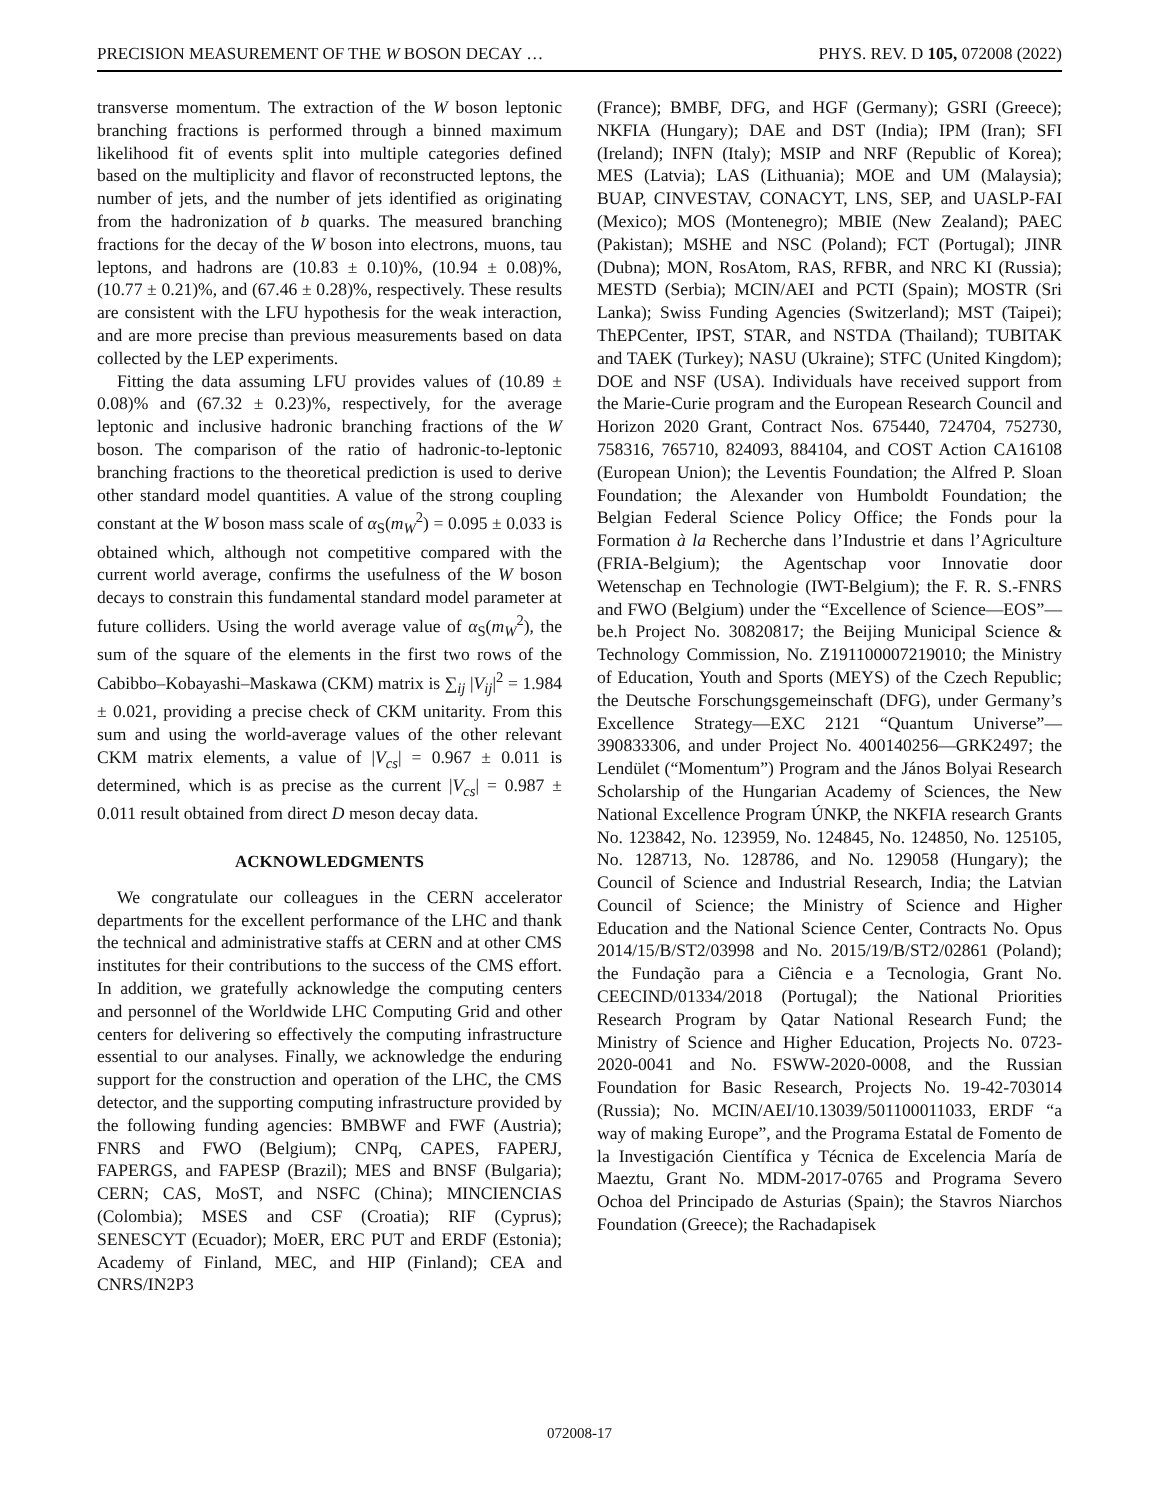PRECISION MEASUREMENT OF THE W BOSON DECAY … PHYS. REV. D 105, 072008 (2022)
transverse momentum. The extraction of the W boson leptonic branching fractions is performed through a binned maximum likelihood fit of events split into multiple categories defined based on the multiplicity and flavor of reconstructed leptons, the number of jets, and the number of jets identified as originating from the hadronization of b quarks. The measured branching fractions for the decay of the W boson into electrons, muons, tau leptons, and hadrons are (10.83 ± 0.10)%, (10.94 ± 0.08)%, (10.77 ± 0.21)%, and (67.46 ± 0.28)%, respectively. These results are consistent with the LFU hypothesis for the weak interaction, and are more precise than previous measurements based on data collected by the LEP experiments.
Fitting the data assuming LFU provides values of (10.89 ± 0.08)% and (67.32 ± 0.23)%, respectively, for the average leptonic and inclusive hadronic branching fractions of the W boson. The comparison of the ratio of hadronic-to-leptonic branching fractions to the theoretical prediction is used to derive other standard model quantities. A value of the strong coupling constant at the W boson mass scale of α<sub>S</sub>(m<sub>W</sub><sup>2</sup>) = 0.095 ± 0.033 is obtained which, although not competitive compared with the current world average, confirms the usefulness of the W boson decays to constrain this fundamental standard model parameter at future colliders. Using the world average value of α<sub>S</sub>(m<sub>W</sub><sup>2</sup>), the sum of the square of the elements in the first two rows of the Cabibbo–Kobayashi–Maskawa (CKM) matrix is ∑<sub>ij</sub> |V<sub>ij</sub>|<sup>2</sup> = 1.984 ± 0.021, providing a precise check of CKM unitarity. From this sum and using the world-average values of the other relevant CKM matrix elements, a value of |V<sub>cs</sub>| = 0.967 ± 0.011 is determined, which is as precise as the current |V<sub>cs</sub>| = 0.987 ± 0.011 result obtained from direct D meson decay data.
ACKNOWLEDGMENTS
We congratulate our colleagues in the CERN accelerator departments for the excellent performance of the LHC and thank the technical and administrative staffs at CERN and at other CMS institutes for their contributions to the success of the CMS effort. In addition, we gratefully acknowledge the computing centers and personnel of the Worldwide LHC Computing Grid and other centers for delivering so effectively the computing infrastructure essential to our analyses. Finally, we acknowledge the enduring support for the construction and operation of the LHC, the CMS detector, and the supporting computing infrastructure provided by the following funding agencies: BMBWF and FWF (Austria); FNRS and FWO (Belgium); CNPq, CAPES, FAPERJ, FAPERGS, and FAPESP (Brazil); MES and BNSF (Bulgaria); CERN; CAS, MoST, and NSFC (China); MINCIENCIAS (Colombia); MSES and CSF (Croatia); RIF (Cyprus); SENESCYT (Ecuador); MoER, ERC PUT and ERDF (Estonia); Academy of Finland, MEC, and HIP (Finland); CEA and CNRS/IN2P3
(France); BMBF, DFG, and HGF (Germany); GSRI (Greece); NKFIA (Hungary); DAE and DST (India); IPM (Iran); SFI (Ireland); INFN (Italy); MSIP and NRF (Republic of Korea); MES (Latvia); LAS (Lithuania); MOE and UM (Malaysia); BUAP, CINVESTAV, CONACYT, LNS, SEP, and UASLP-FAI (Mexico); MOS (Montenegro); MBIE (New Zealand); PAEC (Pakistan); MSHE and NSC (Poland); FCT (Portugal); JINR (Dubna); MON, RosAtom, RAS, RFBR, and NRC KI (Russia); MESTD (Serbia); MCIN/AEI and PCTI (Spain); MOSTR (Sri Lanka); Swiss Funding Agencies (Switzerland); MST (Taipei); ThEPCenter, IPST, STAR, and NSTDA (Thailand); TUBITAK and TAEK (Turkey); NASU (Ukraine); STFC (United Kingdom); DOE and NSF (USA). Individuals have received support from the Marie-Curie program and the European Research Council and Horizon 2020 Grant, Contract Nos. 675440, 724704, 752730, 758316, 765710, 824093, 884104, and COST Action CA16108 (European Union); the Leventis Foundation; the Alfred P. Sloan Foundation; the Alexander von Humboldt Foundation; the Belgian Federal Science Policy Office; the Fonds pour la Formation à la Recherche dans l’Industrie et dans l’Agriculture (FRIA-Belgium); the Agentschap voor Innovatie door Wetenschap en Technologie (IWT-Belgium); the F. R. S.-FNRS and FWO (Belgium) under the “Excellence of Science—EOS”—be.h Project No. 30820817; the Beijing Municipal Science & Technology Commission, No. Z191100007219010; the Ministry of Education, Youth and Sports (MEYS) of the Czech Republic; the Deutsche Forschungsgemeinschaft (DFG), under Germany’s Excellence Strategy—EXC 2121 “Quantum Universe”—390833306, and under Project No. 400140256—GRK2497; the Lendület (“Momentum”) Program and the János Bolyai Research Scholarship of the Hungarian Academy of Sciences, the New National Excellence Program ÚNKP, the NKFIA research Grants No. 123842, No. 123959, No. 124845, No. 124850, No. 125105, No. 128713, No. 128786, and No. 129058 (Hungary); the Council of Science and Industrial Research, India; the Latvian Council of Science; the Ministry of Science and Higher Education and the National Science Center, Contracts No. Opus 2014/15/B/ST2/03998 and No. 2015/19/B/ST2/02861 (Poland); the Fundação para a Ciência e a Tecnologia, Grant No. CEECIND/01334/2018 (Portugal); the National Priorities Research Program by Qatar National Research Fund; the Ministry of Science and Higher Education, Projects No. 0723-2020-0041 and No. FSWW-2020-0008, and the Russian Foundation for Basic Research, Projects No. 19-42-703014 (Russia); No. MCIN/AEI/10.13039/501100011033, ERDF “a way of making Europe”, and the Programa Estatal de Fomento de la Investigación Científica y Técnica de Excelencia María de Maeztu, Grant No. MDM-2017-0765 and Programa Severo Ochoa del Principado de Asturias (Spain); the Stavros Niarchos Foundation (Greece); the Rachadapisek
072008-17